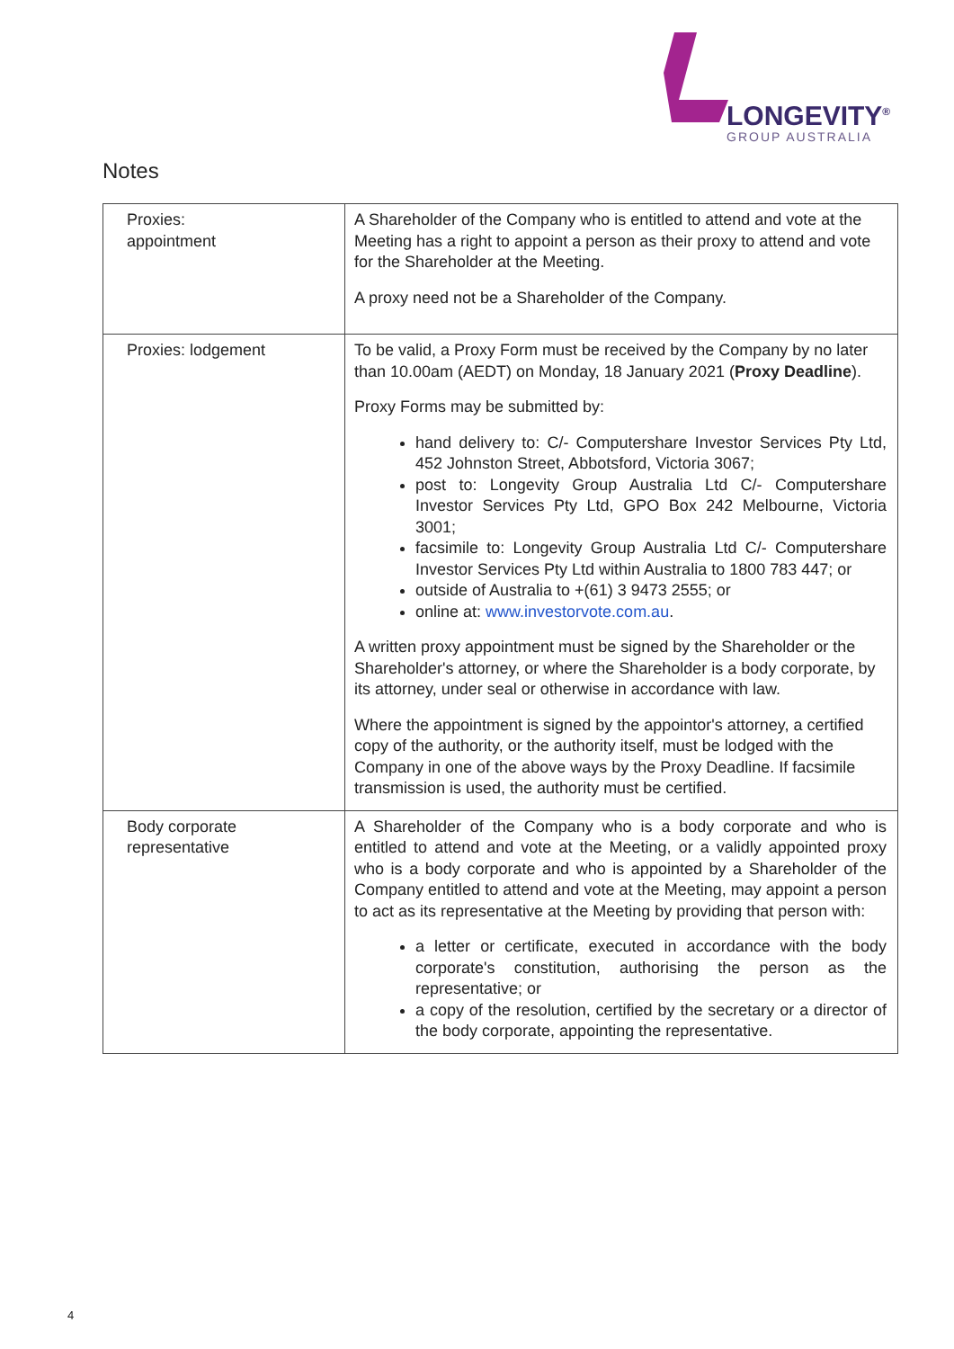LONGEVITY<sup>®</sup>
GROUP AUSTRALIA
Notes
| Proxies: appointment | A Shareholder of the Company who is entitled to attend and vote at the Meeting has a right to appoint a person as their proxy to attend and vote for the Shareholder at the Meeting. A proxy need not be a Shareholder of the Company. |
| Proxies: lodgement | To be valid, a Proxy Form must be received by the Company by no later than 10.00am (AEDT) on Monday, 18 January 2021 ( Proxy Deadline ). Proxy Forms may be submitted by: hand delivery to: C/- Computershare Investor Services Pty Ltd, 452 Johnston Street, Abbotsford, Victoria 3067; post to: Longevity Group Australia Ltd C/- Computershare Investor Services Pty Ltd, GPO Box 242 Melbourne, Victoria 3001; facsimile to: Longevity Group Australia Ltd C/- Computershare Investor Services Pty Ltd within Australia to 1800 783 447; or outside of Australia to +(61) 3 9473 2555; or online at: www.investorvote.com.au . A written proxy appointment must be signed by the Shareholder or the Shareholder's attorney, or where the Shareholder is a body corporate, by its attorney, under seal or otherwise in accordance with law. Where the appointment is signed by the appointor's attorney, a certified copy of the authority, or the authority itself, must be lodged with the Company in one of the above ways by the Proxy Deadline. If facsimile transmission is used, the authority must be certified. |
| Body corporate representative | A Shareholder of the Company who is a body corporate and who is entitled to attend and vote at the Meeting, or a validly appointed proxy who is a body corporate and who is appointed by a Shareholder of the Company entitled to attend and vote at the Meeting, may appoint a person to act as its representative at the Meeting by providing that person with: a letter or certificate, executed in accordance with the body corporate's constitution, authorising the person as the representative; or a copy of the resolution, certified by the secretary or a director of the body corporate, appointing the representative. |
4